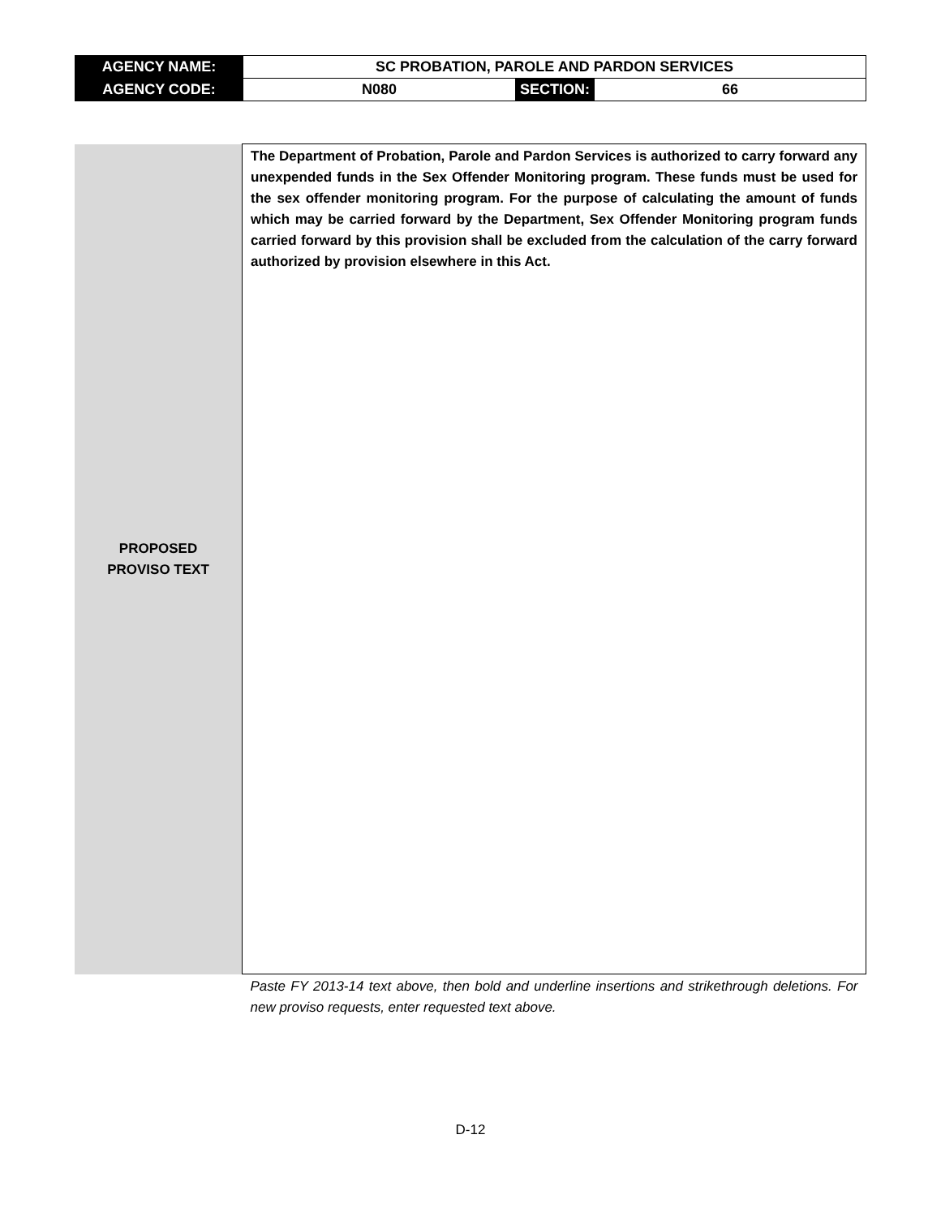| AGENCY NAME: | SC PROBATION, PAROLE AND PARDON SERVICES | | |
| AGENCY CODE: | N080 | SECTION: | 66 |
| PROPOSED PROVISO TEXT | The Department of Probation, Parole and Pardon Services is authorized to carry forward any unexpended funds in the Sex Offender Monitoring program. These funds must be used for the sex offender monitoring program. For the purpose of calculating the amount of funds which may be carried forward by the Department, Sex Offender Monitoring program funds carried forward by this provision shall be excluded from the calculation of the carry forward authorized by provision elsewhere in this Act. |
| | Paste FY 2013-14 text above, then bold and underline insertions and strikethrough deletions. For new proviso requests, enter requested text above. |
D-12